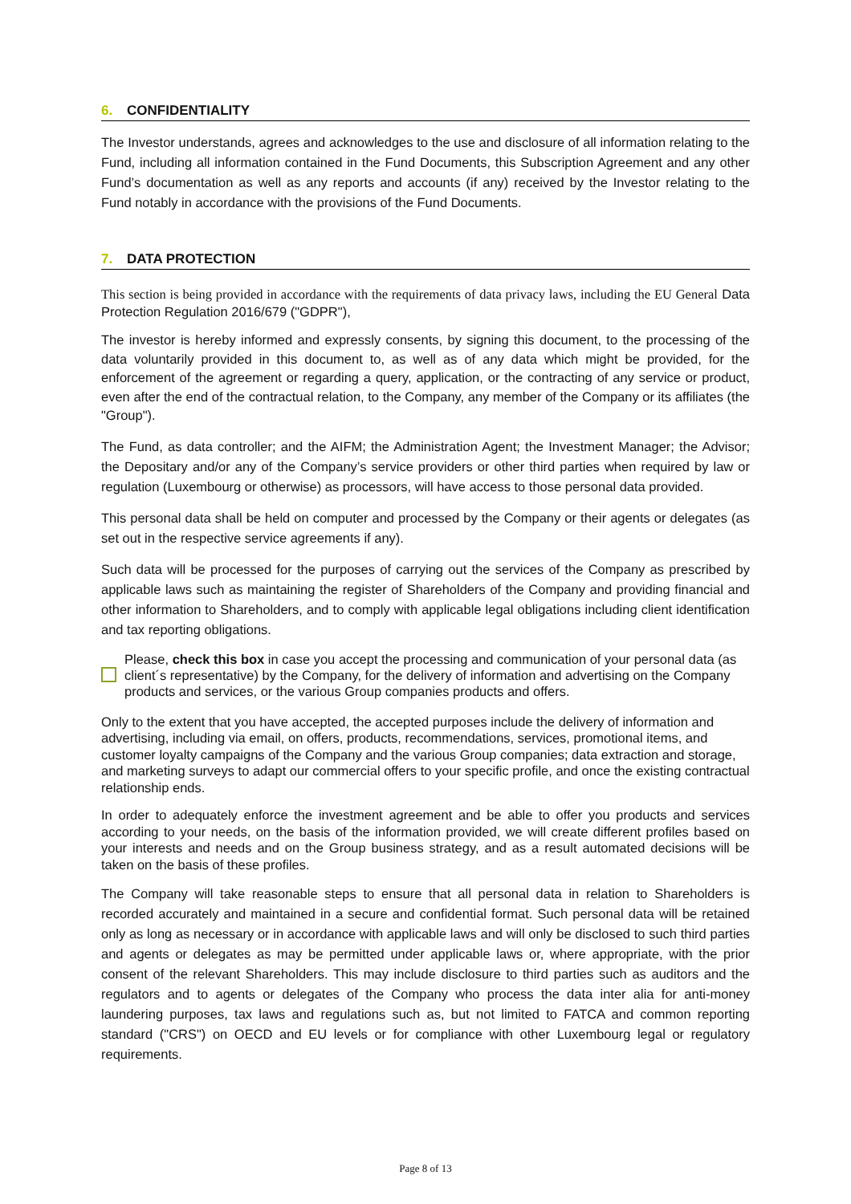6. CONFIDENTIALITY
The Investor understands, agrees and acknowledges to the use and disclosure of all information relating to the Fund, including all information contained in the Fund Documents, this Subscription Agreement and any other Fund’s documentation as well as any reports and accounts (if any) received by the Investor relating to the Fund notably in accordance with the provisions of the Fund Documents.
7. DATA PROTECTION
This section is being provided in accordance with the requirements of data privacy laws, including the EU General Data Protection Regulation 2016/679 ("GDPR"),
The investor is hereby informed and expressly consents, by signing this document, to the processing of the data voluntarily provided in this document to, as well as of any data which might be provided, for the enforcement of the agreement or regarding a query, application, or the contracting of any service or product, even after the end of the contractual relation, to the Company, any member of the Company or its affiliates (the "Group").
The Fund, as data controller; and the AIFM; the Administration Agent; the Investment Manager; the Advisor; the Depositary and/or any of the Company’s service providers or other third parties when required by law or regulation (Luxembourg or otherwise) as processors, will have access to those personal data provided.
This personal data shall be held on computer and processed by the Company or their agents or delegates (as set out in the respective service agreements if any).
Such data will be processed for the purposes of carrying out the services of the Company as prescribed by applicable laws such as maintaining the register of Shareholders of the Company and providing financial and other information to Shareholders, and to comply with applicable legal obligations including client identification and tax reporting obligations.
Please, check this box in case you accept the processing and communication of your personal data (as client´s representative) by the Company, for the delivery of information and advertising on the Company products and services, or the various Group companies products and offers.
Only to the extent that you have accepted, the accepted purposes include the delivery of information and advertising, including via email, on offers, products, recommendations, services, promotional items, and customer loyalty campaigns of the Company and the various Group companies; data extraction and storage, and marketing surveys to adapt our commercial offers to your specific profile, and once the existing contractual relationship ends.
In order to adequately enforce the investment agreement and be able to offer you products and services according to your needs, on the basis of the information provided, we will create different profiles based on your interests and needs and on the Group business strategy, and as a result automated decisions will be taken on the basis of these profiles.
The Company will take reasonable steps to ensure that all personal data in relation to Shareholders is recorded accurately and maintained in a secure and confidential format. Such personal data will be retained only as long as necessary or in accordance with applicable laws and will only be disclosed to such third parties and agents or delegates as may be permitted under applicable laws or, where appropriate, with the prior consent of the relevant Shareholders. This may include disclosure to third parties such as auditors and the regulators and to agents or delegates of the Company who process the data inter alia for anti-money laundering purposes, tax laws and regulations such as, but not limited to FATCA and common reporting standard ("CRS") on OECD and EU levels or for compliance with other Luxembourg legal or regulatory requirements.
Page 8 of 13